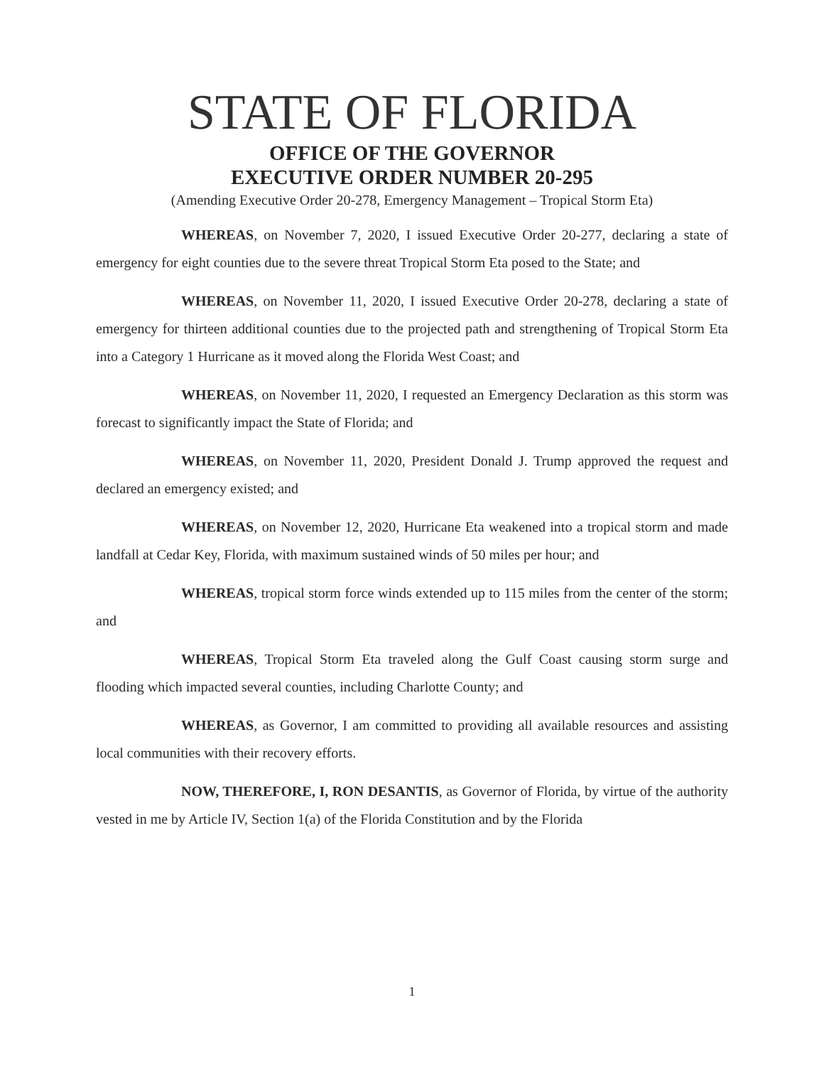STATE OF FLORIDA
OFFICE OF THE GOVERNOR
EXECUTIVE ORDER NUMBER 20-295
(Amending Executive Order 20-278, Emergency Management – Tropical Storm Eta)
WHEREAS, on November 7, 2020, I issued Executive Order 20-277, declaring a state of emergency for eight counties due to the severe threat Tropical Storm Eta posed to the State; and
WHEREAS, on November 11, 2020, I issued Executive Order 20-278, declaring a state of emergency for thirteen additional counties due to the projected path and strengthening of Tropical Storm Eta into a Category 1 Hurricane as it moved along the Florida West Coast; and
WHEREAS, on November 11, 2020, I requested an Emergency Declaration as this storm was forecast to significantly impact the State of Florida; and
WHEREAS, on November 11, 2020, President Donald J. Trump approved the request and declared an emergency existed; and
WHEREAS, on November 12, 2020, Hurricane Eta weakened into a tropical storm and made landfall at Cedar Key, Florida, with maximum sustained winds of 50 miles per hour; and
WHEREAS, tropical storm force winds extended up to 115 miles from the center of the storm; and
WHEREAS, Tropical Storm Eta traveled along the Gulf Coast causing storm surge and flooding which impacted several counties, including Charlotte County; and
WHEREAS, as Governor, I am committed to providing all available resources and assisting local communities with their recovery efforts.
NOW, THEREFORE, I, RON DESANTIS, as Governor of Florida, by virtue of the authority vested in me by Article IV, Section 1(a) of the Florida Constitution and by the Florida
1